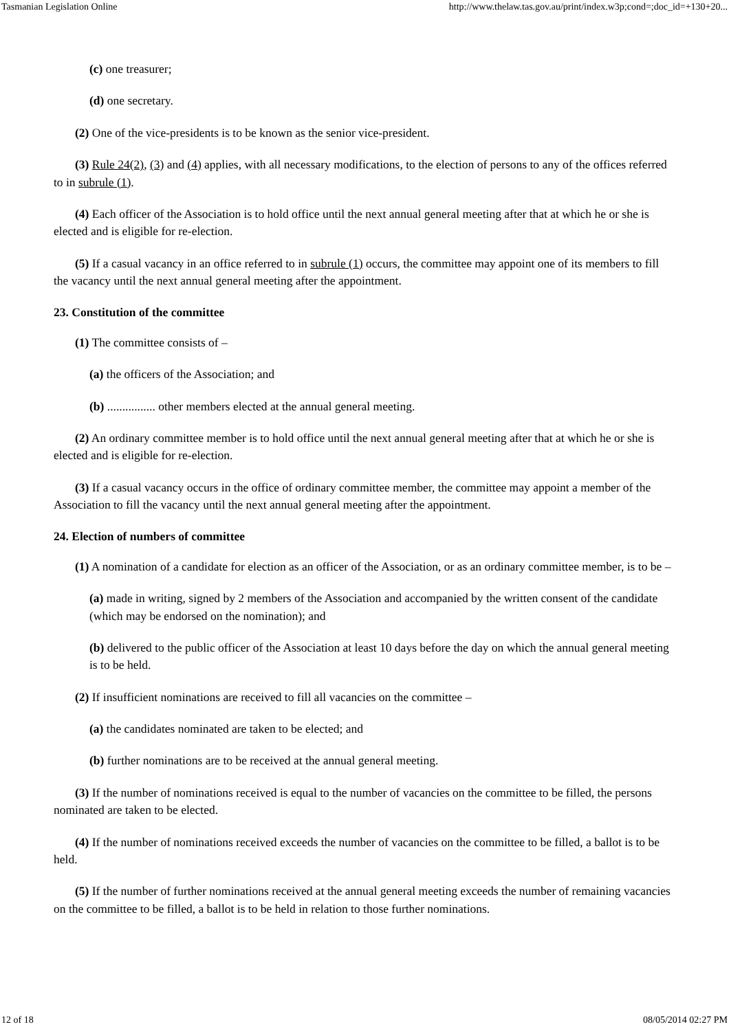Tasmanian Legislation Online http://www.thelaw.tas.gov.au/print/index.w3p;cond=;doc_id=+130+20...
(c) one treasurer;
(d) one secretary.
(2) One of the vice-presidents is to be known as the senior vice-president.
(3) Rule 24(2), (3) and (4) applies, with all necessary modifications, to the election of persons to any of the offices referred to in subrule (1).
(4) Each officer of the Association is to hold office until the next annual general meeting after that at which he or she is elected and is eligible for re-election.
(5) If a casual vacancy in an office referred to in subrule (1) occurs, the committee may appoint one of its members to fill the vacancy until the next annual general meeting after the appointment.
23. Constitution of the committee
(1) The committee consists of –
(a) the officers of the Association; and
(b) ................ other members elected at the annual general meeting.
(2) An ordinary committee member is to hold office until the next annual general meeting after that at which he or she is elected and is eligible for re-election.
(3) If a casual vacancy occurs in the office of ordinary committee member, the committee may appoint a member of the Association to fill the vacancy until the next annual general meeting after the appointment.
24. Election of numbers of committee
(1) A nomination of a candidate for election as an officer of the Association, or as an ordinary committee member, is to be –
(a) made in writing, signed by 2 members of the Association and accompanied by the written consent of the candidate (which may be endorsed on the nomination); and
(b) delivered to the public officer of the Association at least 10 days before the day on which the annual general meeting is to be held.
(2) If insufficient nominations are received to fill all vacancies on the committee –
(a) the candidates nominated are taken to be elected; and
(b) further nominations are to be received at the annual general meeting.
(3) If the number of nominations received is equal to the number of vacancies on the committee to be filled, the persons nominated are taken to be elected.
(4) If the number of nominations received exceeds the number of vacancies on the committee to be filled, a ballot is to be held.
(5) If the number of further nominations received at the annual general meeting exceeds the number of remaining vacancies on the committee to be filled, a ballot is to be held in relation to those further nominations.
12 of 18 08/05/2014 02:27 PM